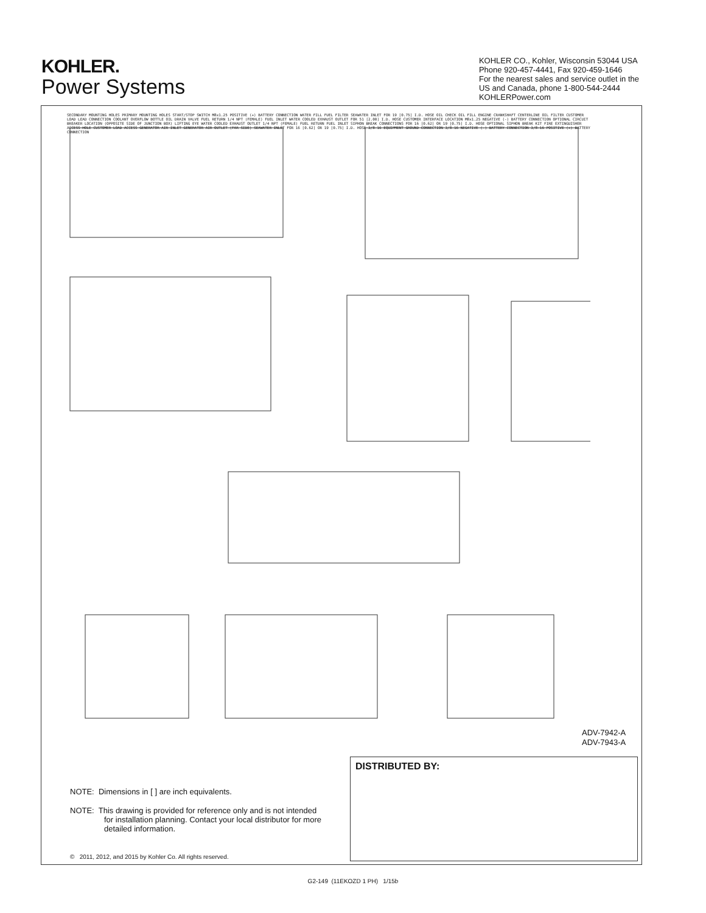KOHLER.
Power Systems
KOHLER CO., Kohler, Wisconsin 53044 USA
Phone 920-457-4441, Fax 920-459-1646
For the nearest sales and service outlet in the
US and Canada, phone 1-800-544-2444
KOHLERPower.com
SECONDARY MOUNTING HOLES PRIMARY MOUNTING HOLES START/STOP SWITCH M8x1.25 POSITIVE (+) BATTERY CONNECTION WATER FILL FUEL FILTER SEAWATER INLET FOR 19 [0.75] I.D. HOSE OIL CHECK OIL FILL ENGINE CRANKSHAFT CENTERLINE OIL FILTER CUSTOMER LOAD LEAD CONNECTION COOLANT OVERFLOW BOTTLE OIL DRAIN VALVE FUEL RETURN 1/4 NPT (FEMALE) FUEL INLET WATER COOLED EXHAUST OUTLET FOR 51 [2.00] I.D. HOSE CUSTOMER INTERFACE LOCATION M8x1.25 NEGATIVE (-) BATTERY CONNECTION OPTIONAL CIRCUIT BREAKER LOCATION (OPPOSITE SIDE OF JUNCTION BOX) LIFTING EYE WATER COOLED EXHAUST OUTLET 1/4 NPT (FEMALE) FUEL RETURN FUEL INLET SIPHON BREAK CONNECTIONS FOR 16 [0.62] OR 19 [0.75] I.D. HOSE OPTIONAL SIPHON BREAK KIT FIRE EXTINGUISHER ACCESS HOLE CUSTOMER LOAD ACCESS GENERATOR AIR INLET GENERATOR AIR OUTLET (FAR SIDE) SEAWATER INLET FOR 16 [0.62] OR 19 [0.75] I.D. HOSE 3/8-16 EQUIPMENT GROUND CONNECTION 3/8-16 NEGATIVE (-) BATTERY CONNECTION 3/8-16 POSITIVE (+) BATTERY CONNECTION
ADV-7942-A
ADV-7943-A
DISTRIBUTED BY:
NOTE: Dimensions in [ ] are inch equivalents.
NOTE: This drawing is provided for reference only and is not intended for installation planning. Contact your local distributor for more detailed information.
© 2011, 2012, and 2015 by Kohler Co. All rights reserved.
G2-149 (11EKOZD 1 PH) 1/15b